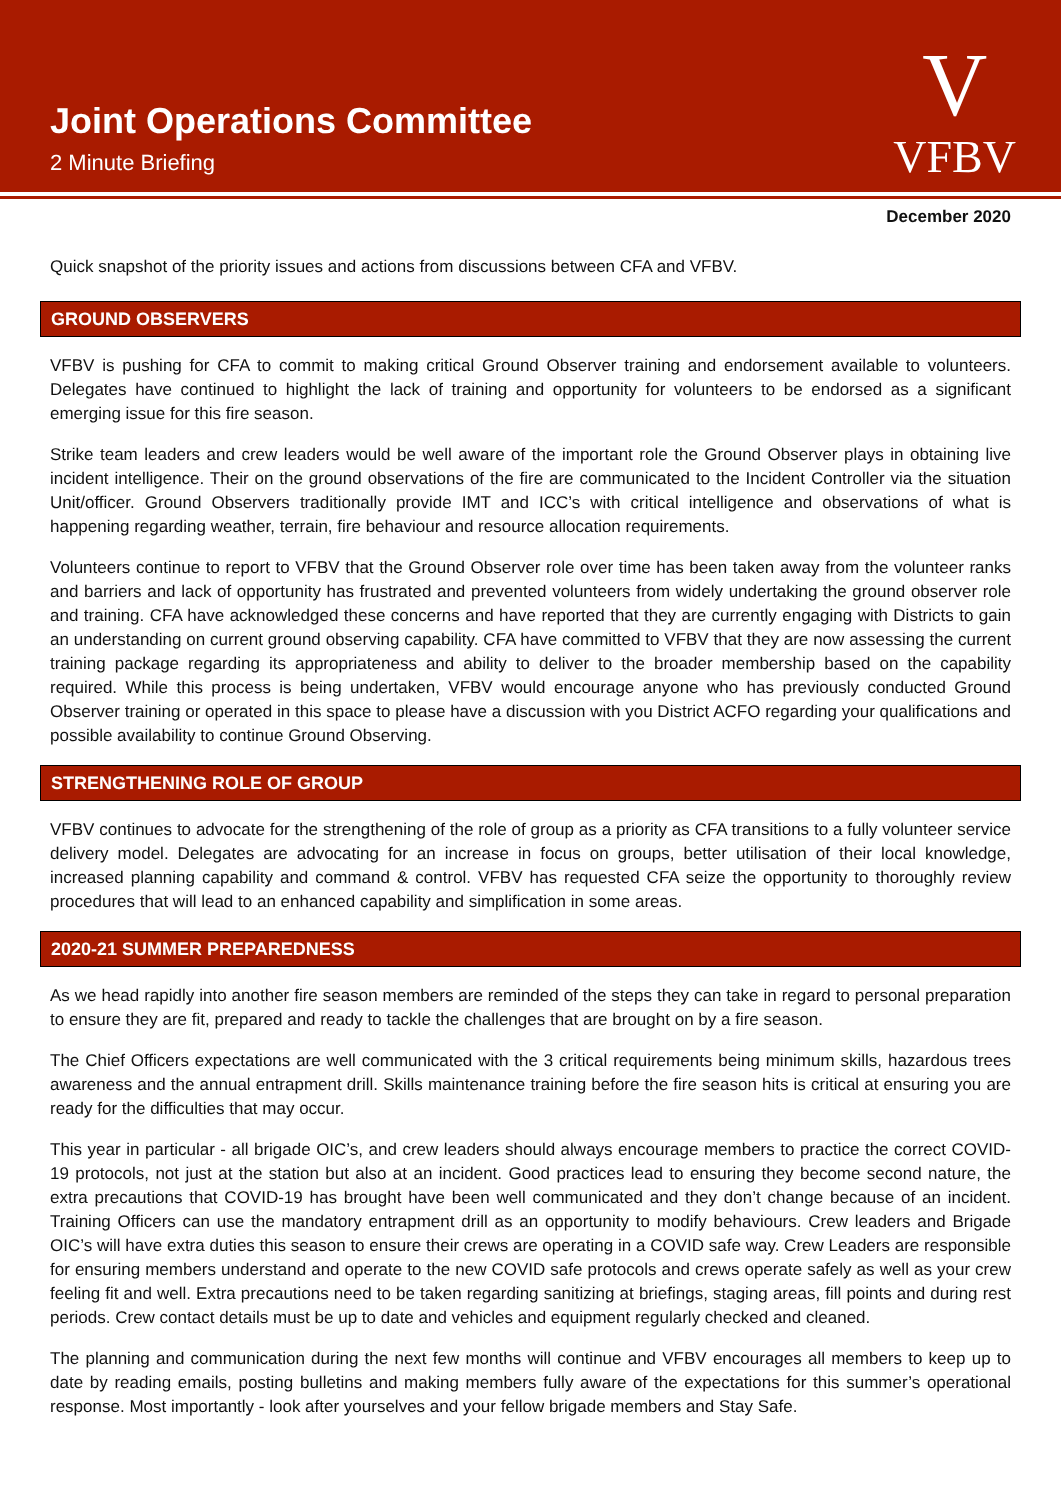Joint Operations Committee
2 Minute Briefing
V
VFBV
December 2020
Quick snapshot of the priority issues and actions from discussions between CFA and VFBV.
GROUND OBSERVERS
VFBV is pushing for CFA to commit to making critical Ground Observer training and endorsement available to volunteers. Delegates have continued to highlight the lack of training and opportunity for volunteers to be endorsed as a significant emerging issue for this fire season.
Strike team leaders and crew leaders would be well aware of the important role the Ground Observer plays in obtaining live incident intelligence. Their on the ground observations of the fire are communicated to the Incident Controller via the situation Unit/officer. Ground Observers traditionally provide IMT and ICC’s with critical intelligence and observations of what is happening regarding weather, terrain, fire behaviour and resource allocation requirements.
Volunteers continue to report to VFBV that the Ground Observer role over time has been taken away from the volunteer ranks and barriers and lack of opportunity has frustrated and prevented volunteers from widely undertaking the ground observer role and training. CFA have acknowledged these concerns and have reported that they are currently engaging with Districts to gain an understanding on current ground observing capability. CFA have committed to VFBV that they are now assessing the current training package regarding its appropriateness and ability to deliver to the broader membership based on the capability required. While this process is being undertaken, VFBV would encourage anyone who has previously conducted Ground Observer training or operated in this space to please have a discussion with you District ACFO regarding your qualifications and possible availability to continue Ground Observing.
STRENGTHENING ROLE OF GROUP
VFBV continues to advocate for the strengthening of the role of group as a priority as CFA transitions to a fully volunteer service delivery model. Delegates are advocating for an increase in focus on groups, better utilisation of their local knowledge, increased planning capability and command & control. VFBV has requested CFA seize the opportunity to thoroughly review procedures that will lead to an enhanced capability and simplification in some areas.
2020-21 SUMMER PREPAREDNESS
As we head rapidly into another fire season members are reminded of the steps they can take in regard to personal preparation to ensure they are fit, prepared and ready to tackle the challenges that are brought on by a fire season.
The Chief Officers expectations are well communicated with the 3 critical requirements being minimum skills, hazardous trees awareness and the annual entrapment drill. Skills maintenance training before the fire season hits is critical at ensuring you are ready for the difficulties that may occur.
This year in particular - all brigade OIC’s, and crew leaders should always encourage members to practice the correct COVID-19 protocols, not just at the station but also at an incident. Good practices lead to ensuring they become second nature, the extra precautions that COVID-19 has brought have been well communicated and they don’t change because of an incident. Training Officers can use the mandatory entrapment drill as an opportunity to modify behaviours. Crew leaders and Brigade OIC’s will have extra duties this season to ensure their crews are operating in a COVID safe way. Crew Leaders are responsible for ensuring members understand and operate to the new COVID safe protocols and crews operate safely as well as your crew feeling fit and well. Extra precautions need to be taken regarding sanitizing at briefings, staging areas, fill points and during rest periods. Crew contact details must be up to date and vehicles and equipment regularly checked and cleaned.
The planning and communication during the next few months will continue and VFBV encourages all members to keep up to date by reading emails, posting bulletins and making members fully aware of the expectations for this summer’s operational response. Most importantly - look after yourselves and your fellow brigade members and Stay Safe.